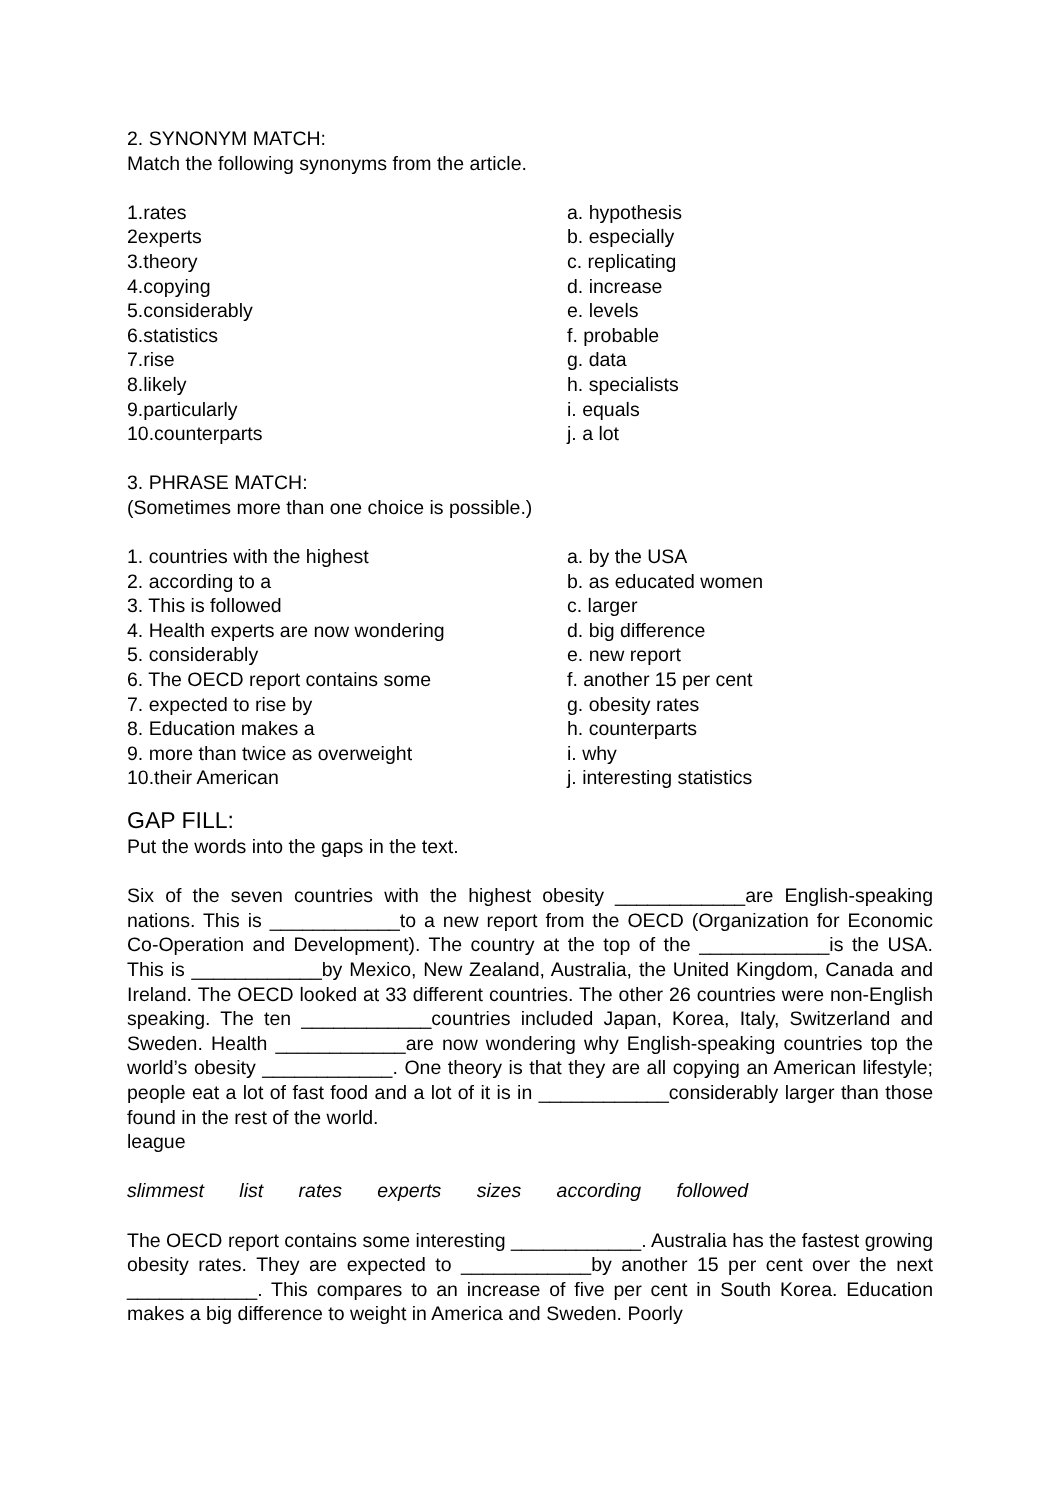2. SYNONYM MATCH:
Match the following synonyms from the article.
1.rates
2experts
3.theory
4.copying
5.considerably
6.statistics
7.rise
8.likely
9.particularly
10.counterparts
a. hypothesis
b. especially
c. replicating
d. increase
e. levels
f. probable
g. data
h. specialists
i. equals
j. a lot
3. PHRASE MATCH:
(Sometimes more than one choice is possible.)
1. countries with the highest
2. according to a
3. This is followed
4. Health experts are now wondering
5. considerably
6. The OECD report contains some
7. expected to rise by
8. Education makes a
9. more than twice as overweight
10.their American
a. by the USA
b. as educated women
c. larger
d. big difference
e. new report
f. another 15 per cent
g. obesity rates
h. counterparts
i. why
j. interesting statistics
GAP FILL:
Put the words into the gaps in the text.
Six of the seven countries with the highest obesity ____________are English-speaking nations. This is ____________to a new report from the OECD (Organization for Economic Co-Operation and Development). The country at the top of the ____________is the USA. This is ____________by Mexico, New Zealand, Australia, the United Kingdom, Canada and Ireland. The OECD looked at 33 different countries. The other 26 countries were non-English speaking. The ten ____________countries included Japan, Korea, Italy, Switzerland and Sweden. Health ____________are now wondering why English-speaking countries top the world’s obesity ____________. One theory is that they are all copying an American lifestyle; people eat a lot of fast food and a lot of it is in ____________considerably larger than those found in the rest of the world.
league
slimmest list rates experts sizes according followed
The OECD report contains some interesting ____________. Australia has the fastest growing obesity rates. They are expected to ____________by another 15 per cent over the next ____________. This compares to an increase of five per cent in South Korea. Education makes a big difference to weight in America and Sweden. Poorly